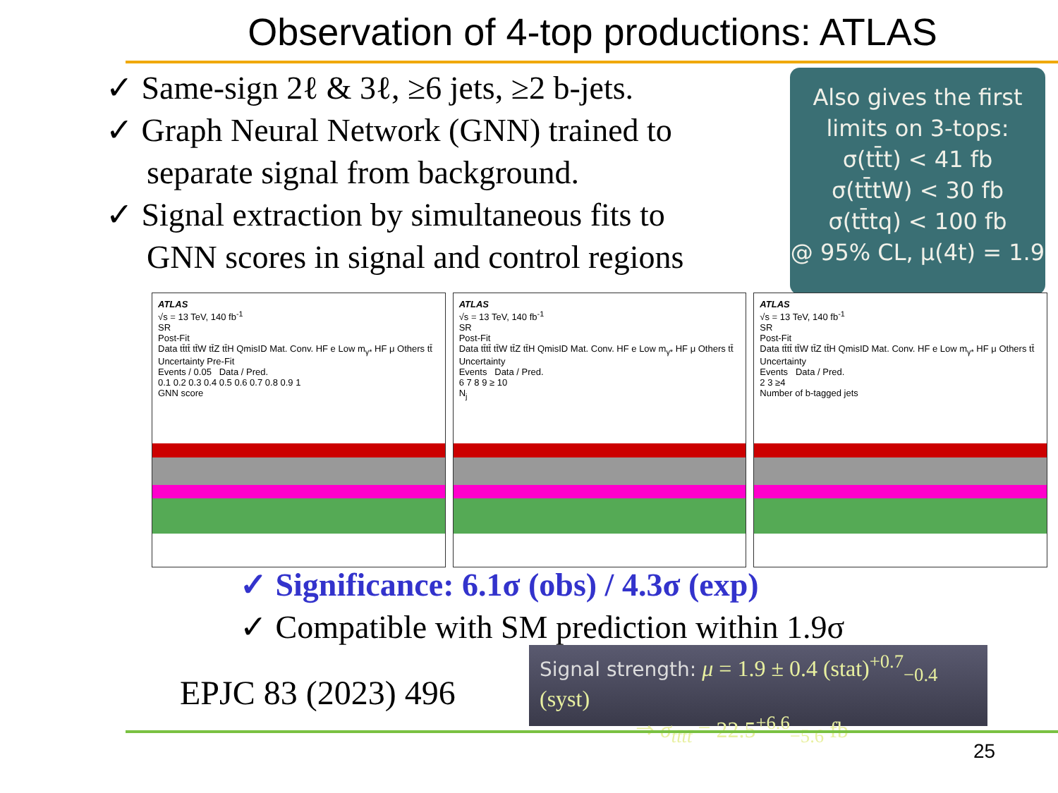Observation of 4-top productions: ATLAS
✓ Same-sign 2ℓ & 3ℓ, ≥6 jets, ≥2 b-jets.
✓ Graph Neural Network (GNN) trained to separate signal from background.
✓ Signal extraction by simultaneous fits to GNN scores in signal and control regions
Also gives the first
limits on 3-tops:
σ(tt̄t) < 41 fb
σ(tt̄tW) < 30 fb
σ(tt̄tq) < 100 fb
@ 95% CL, μ(4t) = 1.9
ATLAS
√s = 13 TeV, 140 fb<sup>-1</sup>
SR
Post-Fit
Data tt̄tt̄ tt̄W tt̄Z tt̄H QmisID Mat. Conv. HF e Low m<sub>γ*</sub> HF μ Others tt̄ Uncertainty Pre-Fit
Events / 0.05 Data / Pred.
0.1 0.2 0.3 0.4 0.5 0.6 0.7 0.8 0.9 1
GNN score
ATLAS
√s = 13 TeV, 140 fb<sup>-1</sup>
SR
Post-Fit
Data tt̄tt̄ tt̄W tt̄Z tt̄H QmisID Mat. Conv. HF e Low m<sub>γ*</sub> HF μ Others tt̄ Uncertainty
Events Data / Pred.
6 7 8 9 ≥ 10
N<sub>j</sub>
ATLAS
√s = 13 TeV, 140 fb<sup>-1</sup>
SR
Post-Fit
Data tt̄tt̄ tt̄W tt̄Z tt̄H QmisID Mat. Conv. HF e Low m<sub>γ*</sub> HF μ Others tt̄ Uncertainty
Events Data / Pred.
2 3 ≥4
Number of b-tagged jets
✓ Significance: 6.1σ (obs) / 4.3σ (exp)
✓ Compatible with SM prediction within 1.9σ
EPJC 83 (2023) 496
Signal strength: μ = 1.9 ± 0.4 (stat)<sup>+0.7</sup><sub>−0.4</sub> (syst)
⇒ σ<sub>tt̄tt̄</sub> = 22.5<sup>+6.6</sup><sub>−5.6</sub> fb
25